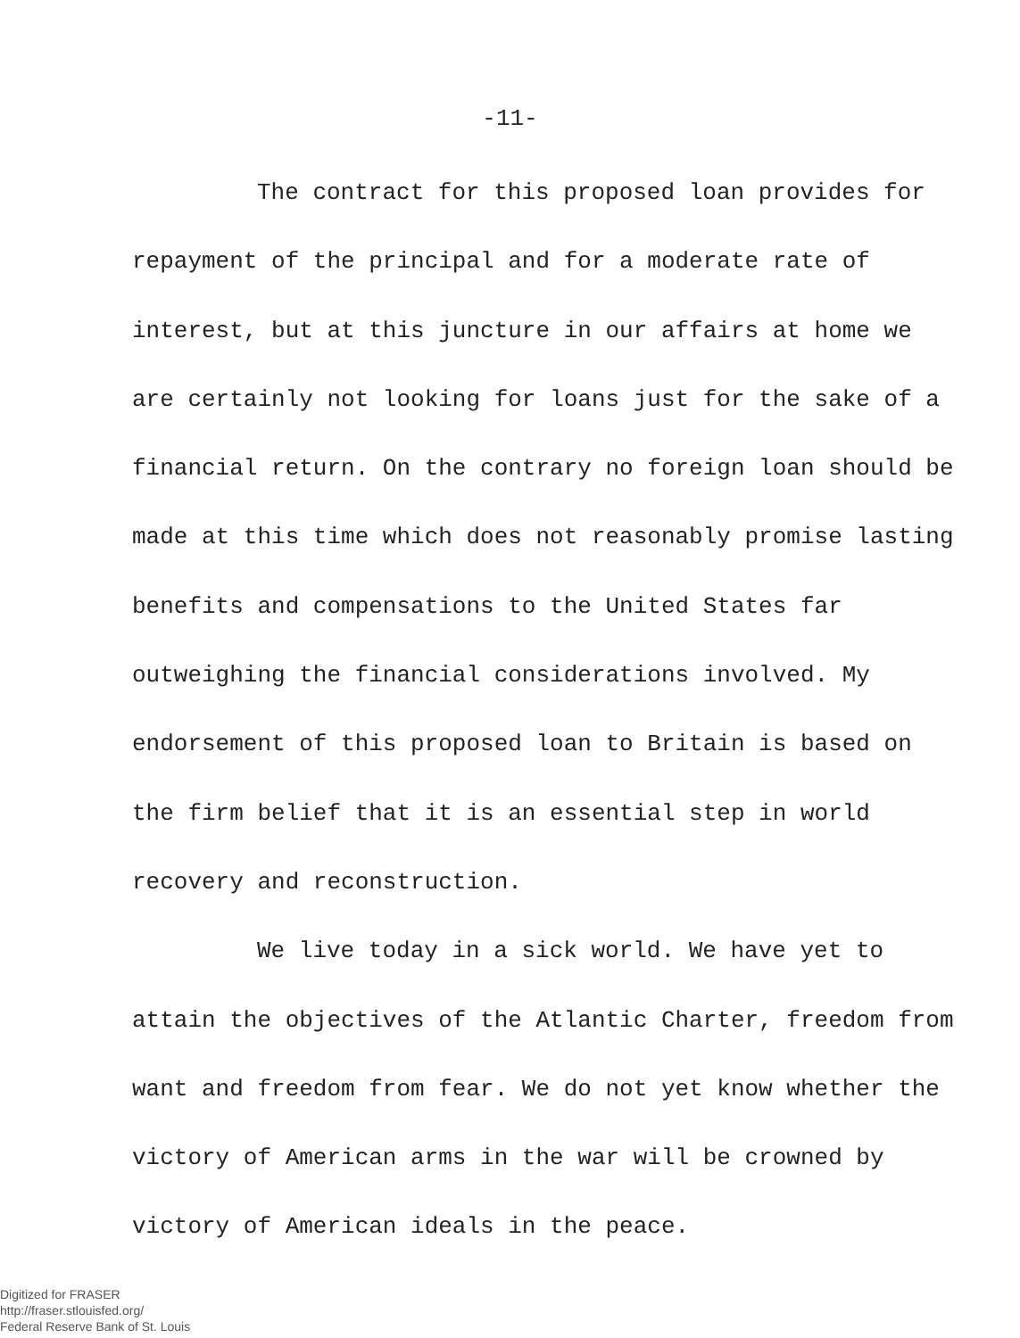-11-
The contract for this proposed loan provides for repayment of the principal and for a moderate rate of interest, but at this juncture in our affairs at home we are certainly not looking for loans just for the sake of a financial return. On the contrary no foreign loan should be made at this time which does not reasonably promise lasting benefits and compensations to the United States far outweighing the financial considerations involved. My endorsement of this proposed loan to Britain is based on the firm belief that it is an essential step in world recovery and reconstruction.
We live today in a sick world. We have yet to attain the objectives of the Atlantic Charter, freedom from want and freedom from fear. We do not yet know whether the victory of American arms in the war will be crowned by victory of American ideals in the peace.
Digitized for FRASER
http://fraser.stlouisfed.org/
Federal Reserve Bank of St. Louis